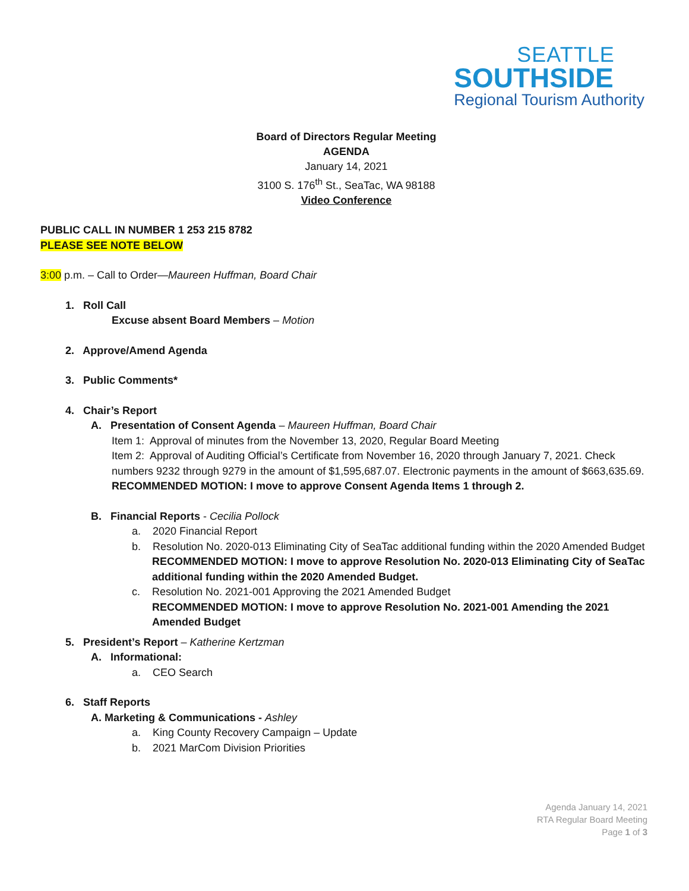SEATTLE
SOUTHSIDE
Regional Tourism Authority
Board of Directors Regular Meeting
AGENDA
January 14, 2021
3100 S. 176<sup>th</sup> St., SeaTac, WA 98188
Video Conference
PUBLIC CALL IN NUMBER 1 253 215 8782
PLEASE SEE NOTE BELOW
3:00 p.m. – Call to Order—Maureen Huffman, Board Chair
1. Roll Call
Excuse absent Board Members – Motion
2. Approve/Amend Agenda
3. Public Comments*
4. Chair’s Report
A. Presentation of Consent Agenda – Maureen Huffman, Board Chair
Item 1: Approval of minutes from the November 13, 2020, Regular Board Meeting
Item 2: Approval of Auditing Official’s Certificate from November 16, 2020 through January 7, 2021. Check numbers 9232 through 9279 in the amount of $1,595,687.07. Electronic payments in the amount of $663,635.69.
RECOMMENDED MOTION: I move to approve Consent Agenda Items 1 through 2.
B. Financial Reports - Cecilia Pollock
a. 2020 Financial Report
b. Resolution No. 2020-013 Eliminating City of SeaTac additional funding within the 2020 Amended Budget
RECOMMENDED MOTION: I move to approve Resolution No. 2020-013 Eliminating City of SeaTac additional funding within the 2020 Amended Budget.
c. Resolution No. 2021-001 Approving the 2021 Amended Budget
RECOMMENDED MOTION: I move to approve Resolution No. 2021-001 Amending the 2021 Amended Budget
5. President’s Report – Katherine Kertzman
A. Informational:
a. CEO Search
6. Staff Reports
A. Marketing & Communications - Ashley
a. King County Recovery Campaign – Update
b. 2021 MarCom Division Priorities
Agenda January 14, 2021
RTA Regular Board Meeting
Page 1 of 3